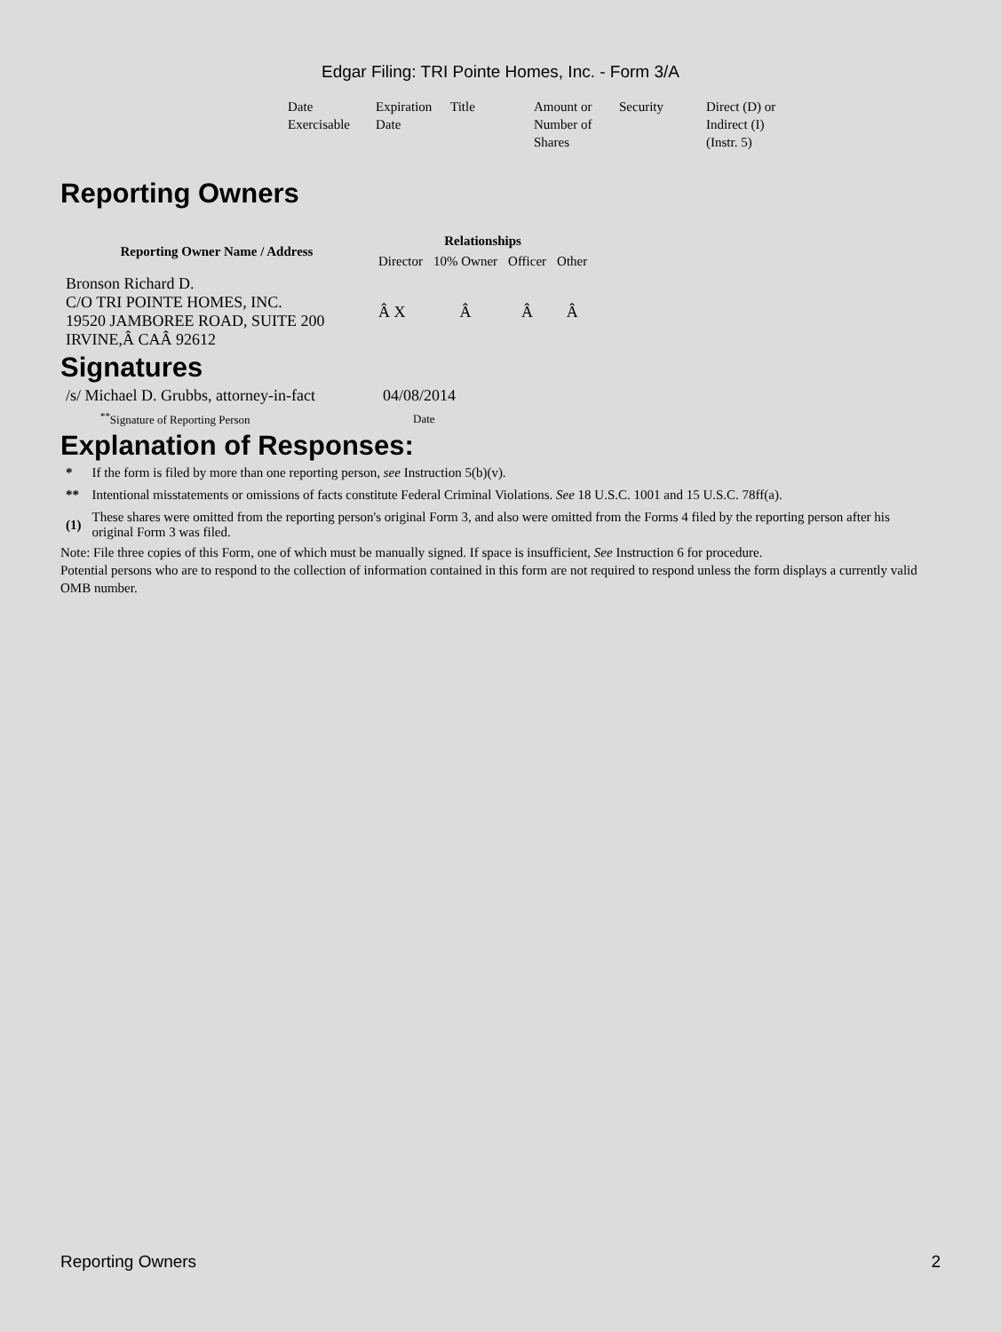Edgar Filing: TRI Pointe Homes, Inc. - Form 3/A
| Date Exercisable | Expiration Date | Title | Amount or Number of Shares | Security | Direct (D) or Indirect (I) (Instr. 5) |
Reporting Owners
| Reporting Owner Name / Address | Relationships | | | |
| --- | --- | --- | --- | --- |
| | Director | 10% Owner | Officer | Other |
| Bronson Richard D. C/O TRI POINTE HOMES, INC. 19520 JAMBOREE ROAD, SUITE 200 IRVINE,Â CAÂ 92612 | Â X | Â | Â | Â |
Signatures
| /s/ Michael D. Grubbs, attorney-in-fact | 04/08/2014 |
| <sup>**</sup> Signature of Reporting Person | Date |
Explanation of Responses:
| * | If the form is filed by more than one reporting person, see Instruction 5(b)(v). |
| ** | Intentional misstatements or omissions of facts constitute Federal Criminal Violations. See 18 U.S.C. 1001 and 15 U.S.C. 78ff(a). |
| (1) | These shares were omitted from the reporting person's original Form 3, and also were omitted from the Forms 4 filed by the reporting person after his original Form 3 was filed. |
Note: File three copies of this Form, one of which must be manually signed. If space is insufficient, See Instruction 6 for procedure.
Potential persons who are to respond to the collection of information contained in this form are not required to respond unless the form displays a currently valid OMB number.
Reporting Owners 2